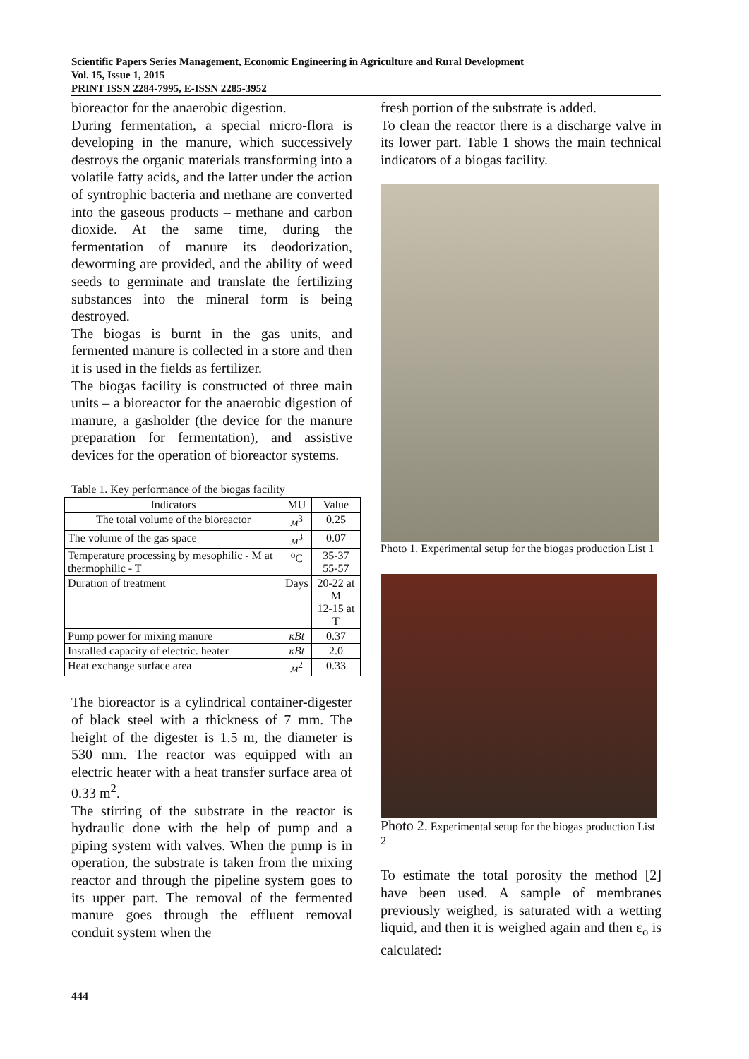Scientific Papers Series Management, Economic Engineering in Agriculture and Rural Development
Vol. 15, Issue 1, 2015
PRINT ISSN 2284-7995, E-ISSN 2285-3952
bioreactor for the anaerobic digestion.
During fermentation, a special micro-flora is developing in the manure, which successively destroys the organic materials transforming into a volatile fatty acids, and the latter under the action of syntrophic bacteria and methane are converted into the gaseous products – methane and carbon dioxide. At the same time, during the fermentation of manure its deodorization, deworming are provided, and the ability of weed seeds to germinate and translate the fertilizing substances into the mineral form is being destroyed.
The biogas is burnt in the gas units, and fermented manure is collected in a store and then it is used in the fields as fertilizer.
The biogas facility is constructed of three main units – a bioreactor for the anaerobic digestion of manure, a gasholder (the device for the manure preparation for fermentation), and assistive devices for the operation of bioreactor systems.
Table 1. Key performance of the biogas facility
| Indicators | MU | Value |
| --- | --- | --- |
| The total volume of the bioreactor | м<sup>3</sup> | 0.25 |
| The volume of the gas space | м<sup>3</sup> | 0.07 |
| Temperature processing by mesophilic - M at thermophilic - T | <sup>o</sup> C | 35-37 55-57 |
| Duration of treatment | Days | 20-22 at M 12-15 at T |
| Pump power for mixing manure | кВt | 0.37 |
| Installed capacity of electric. heater | кВt | 2.0 |
| Heat exchange surface area | м<sup>2</sup> | 0.33 |
The bioreactor is a cylindrical container-digester of black steel with a thickness of 7 mm. The height of the digester is 1.5 m, the diameter is 530 mm. The reactor was equipped with an electric heater with a heat transfer surface area of 0.33 m<sup>2</sup>.
The stirring of the substrate in the reactor is hydraulic done with the help of pump and a piping system with valves. When the pump is in operation, the substrate is taken from the mixing reactor and through the pipeline system goes to its upper part. The removal of the fermented manure goes through the effluent removal conduit system when the
fresh portion of the substrate is added.
To clean the reactor there is a discharge valve in its lower part. Table 1 shows the main technical indicators of a biogas facility.
Photo 1. Experimental setup for the biogas production List 1
Photo 2. Experimental setup for the biogas production List 2
To estimate the total porosity the method [2] have been used. A sample of membranes previously weighed, is saturated with a wetting liquid, and then it is weighed again and then ε<sub>o</sub> is calculated:
444